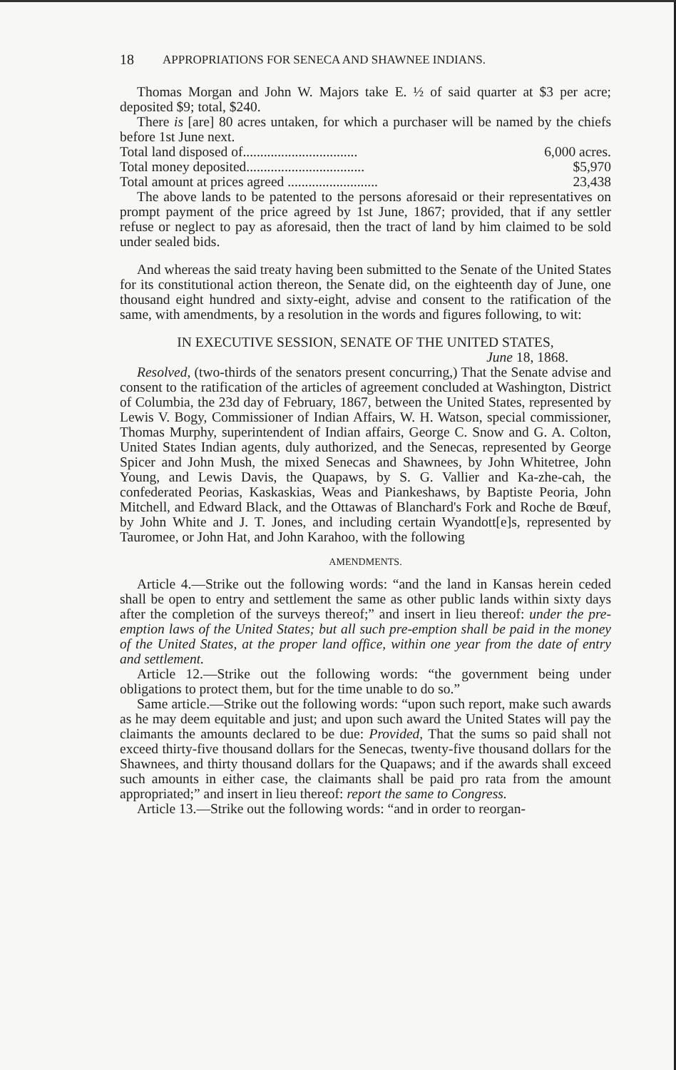18 APPROPRIATIONS FOR SENECA AND SHAWNEE INDIANS.
Thomas Morgan and John W. Majors take E. ½ of said quarter at $3 per acre; deposited $9; total, $240.
There is [are] 80 acres untaken, for which a purchaser will be named by the chiefs before 1st June next.
Total land disposed of................................. 6,000 acres.
Total money deposited.................................. $5,970
Total amount at prices agreed .......................... 23,438
The above lands to be patented to the persons aforesaid or their representatives on prompt payment of the price agreed by 1st June, 1867; provided, that if any settler refuse or neglect to pay as aforesaid, then the tract of land by him claimed to be sold under sealed bids.
And whereas the said treaty having been submitted to the Senate of the United States for its constitutional action thereon, the Senate did, on the eighteenth day of June, one thousand eight hundred and sixty-eight, advise and consent to the ratification of the same, with amendments, by a resolution in the words and figures following, to wit:
IN EXECUTIVE SESSION, SENATE OF THE UNITED STATES,
June 18, 1868.
Resolved, (two-thirds of the senators present concurring,) That the Senate advise and consent to the ratification of the articles of agreement concluded at Washington, District of Columbia, the 23d day of February, 1867, between the United States, represented by Lewis V. Bogy, Commissioner of Indian Affairs, W. H. Watson, special commissioner, Thomas Murphy, superintendent of Indian affairs, George C. Snow and G. A. Colton, United States Indian agents, duly authorized, and the Senecas, represented by George Spicer and John Mush, the mixed Senecas and Shawnees, by John Whitetree, John Young, and Lewis Davis, the Quapaws, by S. G. Vallier and Ka-zhe-cah, the confederated Peorias, Kaskaskias, Weas and Piankeshaws, by Baptiste Peoria, John Mitchell, and Edward Black, and the Ottawas of Blanchard's Fork and Roche de Bœuf, by John White and J. T. Jones, and including certain Wyandott[e]s, represented by Tauromee, or John Hat, and John Karahoo, with the following
AMENDMENTS.
Article 4.—Strike out the following words: “and the land in Kansas herein ceded shall be open to entry and settlement the same as other public lands within sixty days after the completion of the surveys thereof;” and insert in lieu thereof: under the pre-emption laws of the United States; but all such pre-emption shall be paid in the money of the United States, at the proper land office, within one year from the date of entry and settlement.
Article 12.—Strike out the following words: “the government being under obligations to protect them, but for the time unable to do so.”
Same article.—Strike out the following words: “upon such report, make such awards as he may deem equitable and just; and upon such award the United States will pay the claimants the amounts declared to be due: Provided, That the sums so paid shall not exceed thirty-five thousand dollars for the Senecas, twenty-five thousand dollars for the Shawnees, and thirty thousand dollars for the Quapaws; and if the awards shall exceed such amounts in either case, the claimants shall be paid pro rata from the amount appropriated;” and insert in lieu thereof: report the same to Congress.
Article 13.—Strike out the following words: “and in order to reorgan-